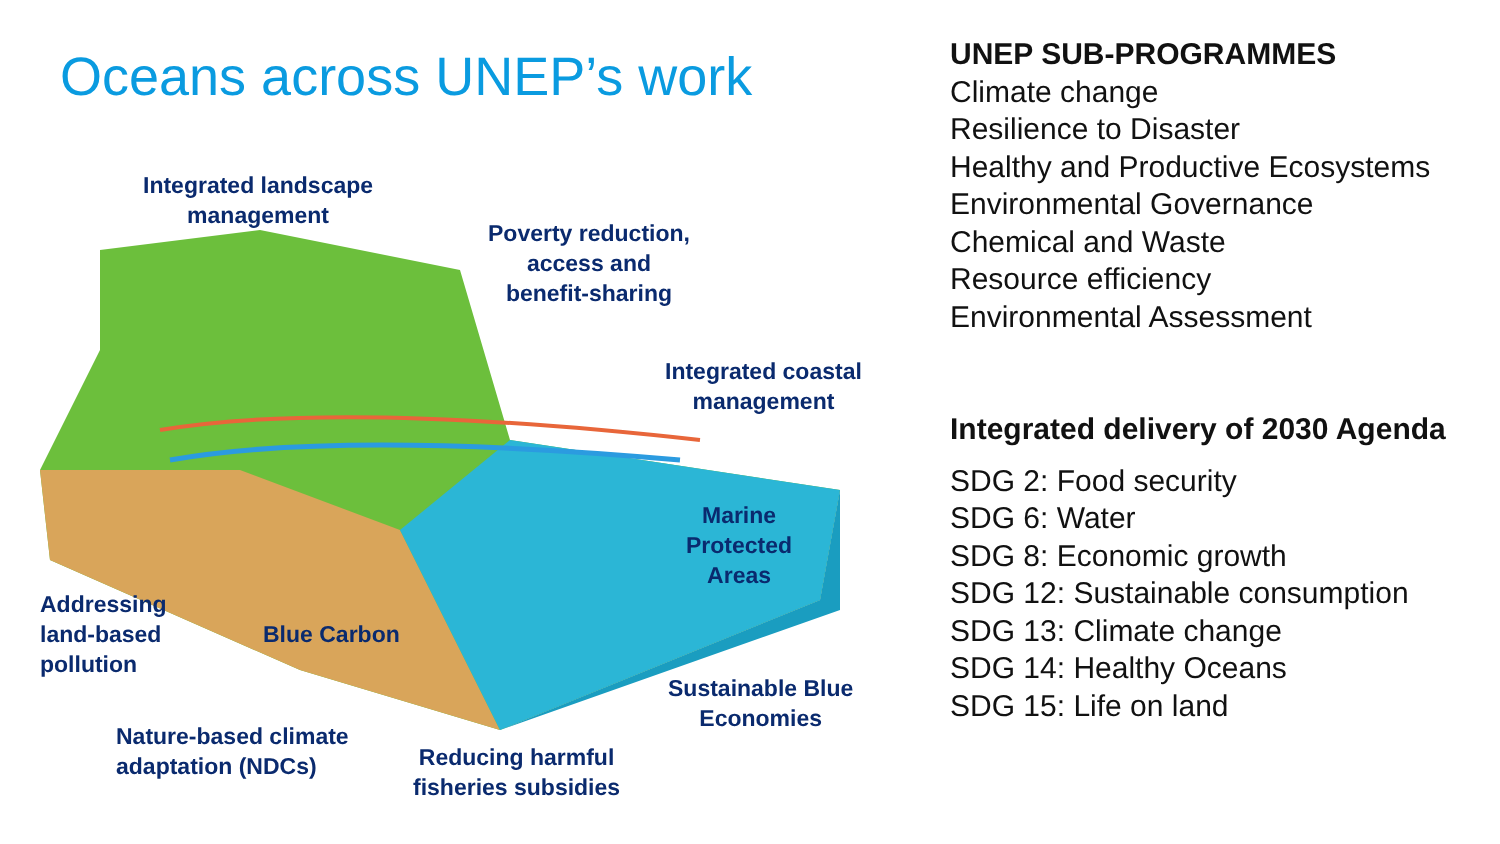Oceans across UNEP’s work
Integrated landscape
management
Poverty reduction,
access and
benefit-sharing
Integrated coastal
management
Marine
Protected
Areas
Addressing
land-based
pollution
Blue Carbon
Sustainable Blue
Economies
Nature-based climate
adaptation (NDCs)
Reducing harmful
fisheries subsidies
UNEP SUB-PROGRAMMES
Climate change
Resilience to Disaster
Healthy and Productive Ecosystems
Environmental Governance
Chemical and Waste
Resource efficiency
Environmental Assessment
Integrated delivery of 2030 Agenda
SDG 2: Food security
SDG 6: Water
SDG 8: Economic growth
SDG 12: Sustainable consumption
SDG 13: Climate change
SDG 14: Healthy Oceans
SDG 15: Life on land